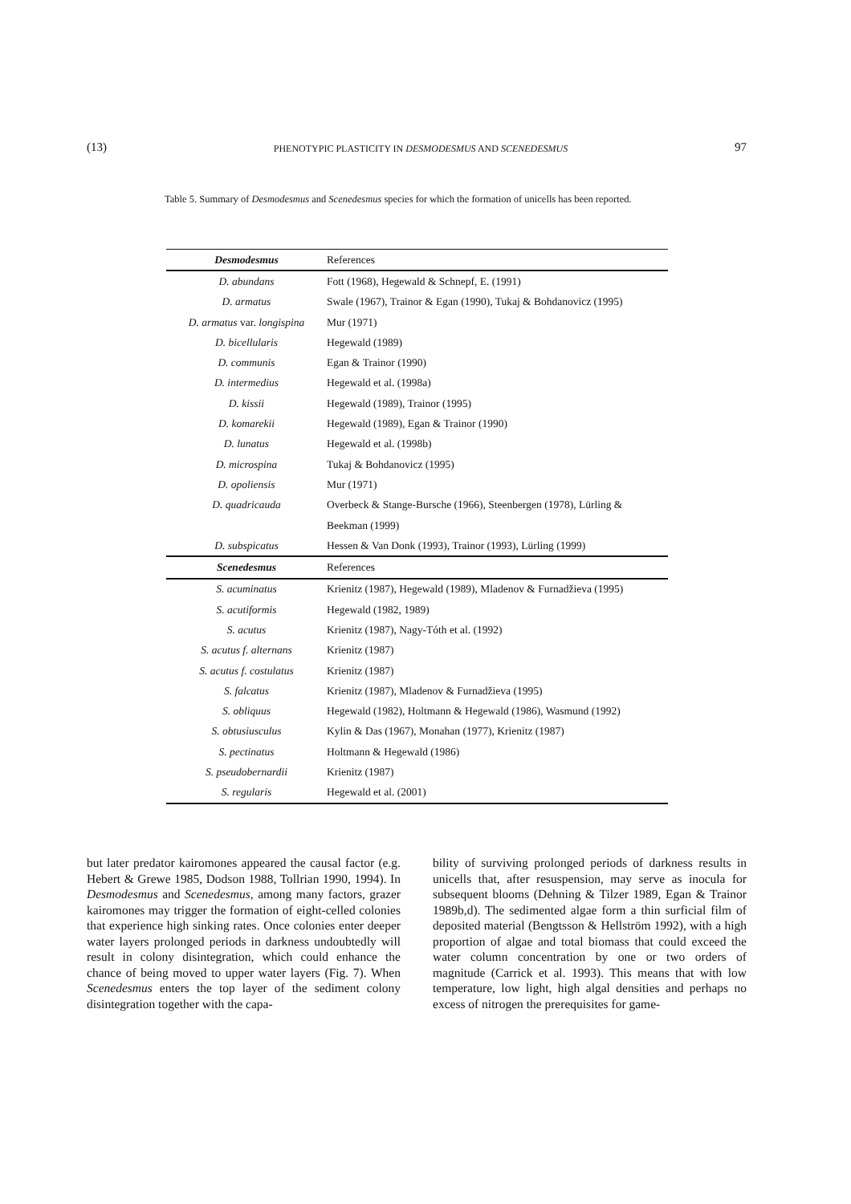(13) PHENOTYPIC PLASTICITY IN DESMODESMUS AND SCENEDESMUS 97
Table 5. Summary of Desmodesmus and Scenedesmus species for which the formation of unicells has been reported.
| Desmodesmus | References |
| --- | --- |
| D. abundans | Fott (1968), Hegewald & Schnepf, E. (1991) |
| D. armatus | Swale (1967), Trainor & Egan (1990), Tukaj & Bohdanovicz (1995) |
| D. armatus var. longispina | Mur (1971) |
| D. bicellularis | Hegewald (1989) |
| D. communis | Egan & Trainor (1990) |
| D. intermedius | Hegewald et al. (1998a) |
| D. kissii | Hegewald (1989), Trainor (1995) |
| D. komarekii | Hegewald (1989), Egan & Trainor (1990) |
| D. lunatus | Hegewald et al. (1998b) |
| D. microspina | Tukaj & Bohdanovicz (1995) |
| D. opoliensis | Mur (1971) |
| D. quadricauda | Overbeck & Stange-Bursche (1966), Steenbergen (1978), Lürling & |
| | Beekman (1999) |
| D. subspicatus | Hessen & Van Donk (1993), Trainor (1993), Lürling (1999) |
| Scenedesmus | References |
| S. acuminatus | Krienitz (1987), Hegewald (1989), Mladenov & Furnadžieva (1995) |
| S. acutiformis | Hegewald (1982, 1989) |
| S. acutus | Krienitz (1987), Nagy-Tóth et al. (1992) |
| S. acutus f. alternans | Krienitz (1987) |
| S. acutus f. costulatus | Krienitz (1987) |
| S. falcatus | Krienitz (1987), Mladenov & Furnadžieva (1995) |
| S. obliquus | Hegewald (1982), Holtmann & Hegewald (1986), Wasmund (1992) |
| S. obtusiusculus | Kylin & Das (1967), Monahan (1977), Krienitz (1987) |
| S. pectinatus | Holtmann & Hegewald (1986) |
| S. pseudobernardii | Krienitz (1987) |
| S. regularis | Hegewald et al. (2001) |
but later predator kairomones appeared the causal factor (e.g. Hebert & Grewe 1985, Dodson 1988, Tollrian 1990, 1994). In Desmodesmus and Scenedesmus, among many factors, grazer kairomones may trigger the formation of eight-celled colonies that experience high sinking rates. Once colonies enter deeper water layers prolonged periods in darkness undoubtedly will result in colony disintegration, which could enhance the chance of being moved to upper water layers (Fig. 7). When Scenedesmus enters the top layer of the sediment colony disintegration together with the capa-
bility of surviving prolonged periods of darkness results in unicells that, after resuspension, may serve as inocula for subsequent blooms (Dehning & Tilzer 1989, Egan & Trainor 1989b,d). The sedimented algae form a thin surficial film of deposited material (Bengtsson & Hellström 1992), with a high proportion of algae and total biomass that could exceed the water column concentration by one or two orders of magnitude (Carrick et al. 1993). This means that with low temperature, low light, high algal densities and perhaps no excess of nitrogen the prerequisites for game-